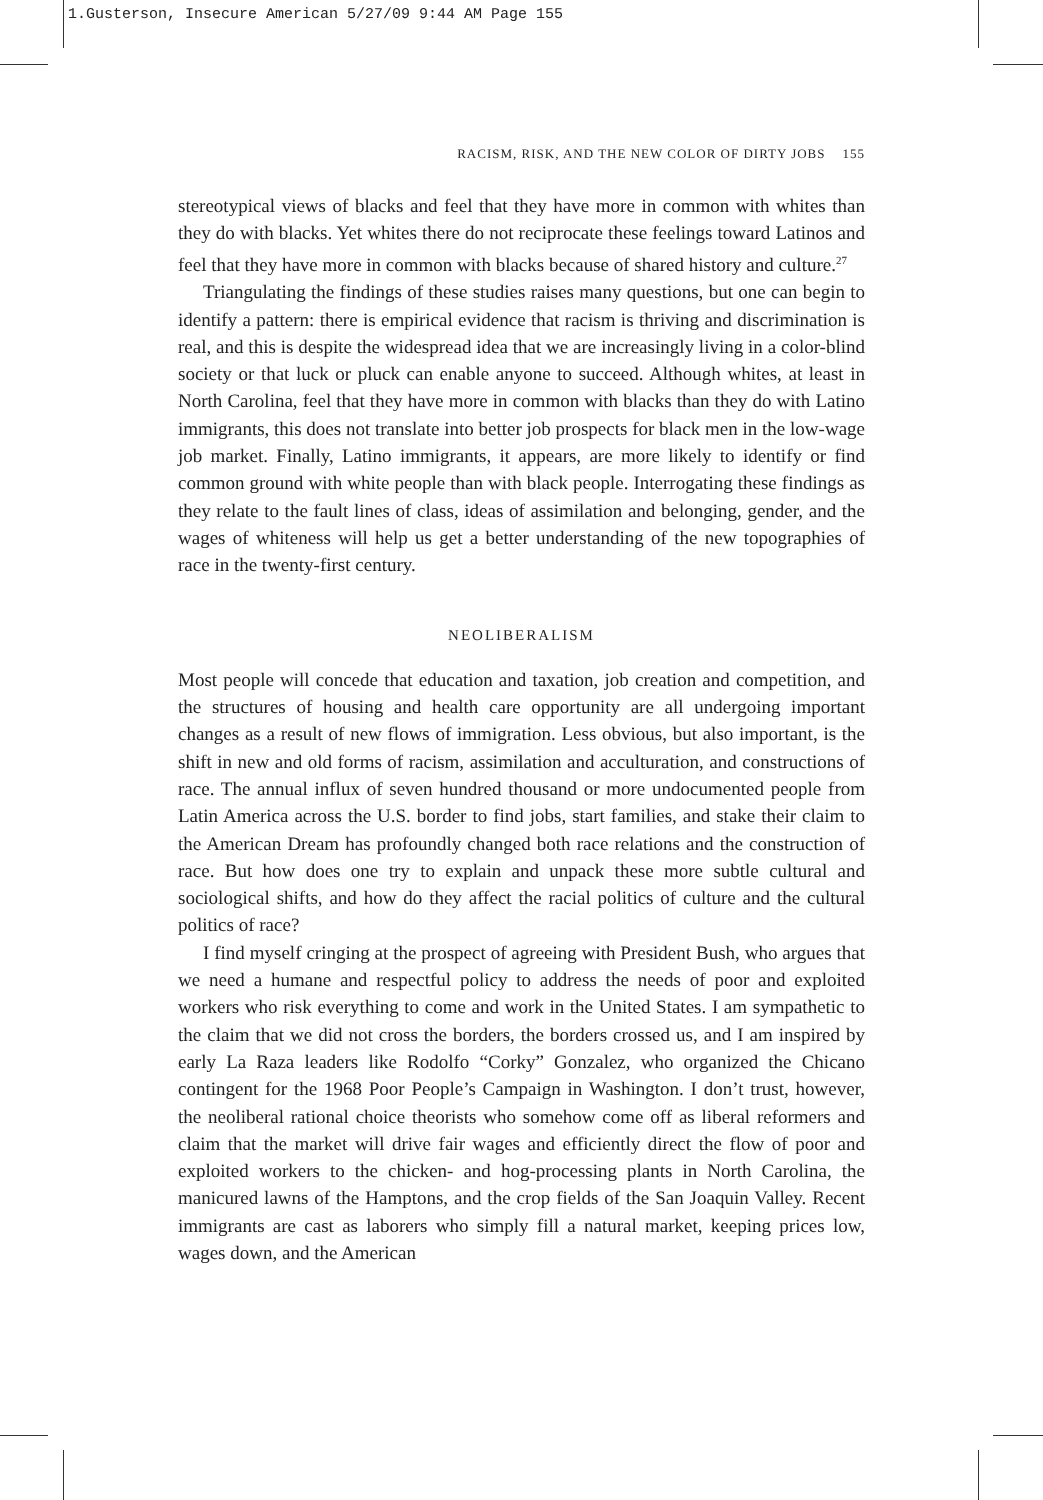1.Gusterson, Insecure American 5/27/09 9:44 AM Page 155
RACISM, RISK, AND THE NEW COLOR OF DIRTY JOBS 155
stereotypical views of blacks and feel that they have more in common with whites than they do with blacks. Yet whites there do not reciprocate these feelings toward Latinos and feel that they have more in common with blacks because of shared history and culture.<sup>27</sup>
Triangulating the findings of these studies raises many questions, but one can begin to identify a pattern: there is empirical evidence that racism is thriving and discrimination is real, and this is despite the widespread idea that we are increasingly living in a color-blind society or that luck or pluck can enable anyone to succeed. Although whites, at least in North Carolina, feel that they have more in common with blacks than they do with Latino immigrants, this does not translate into better job prospects for black men in the low-wage job market. Finally, Latino immigrants, it appears, are more likely to identify or find common ground with white people than with black people. Interrogating these findings as they relate to the fault lines of class, ideas of assimilation and belonging, gender, and the wages of whiteness will help us get a better understanding of the new topographies of race in the twenty-first century.
NEOLIBERALISM
Most people will concede that education and taxation, job creation and competition, and the structures of housing and health care opportunity are all undergoing important changes as a result of new flows of immigration. Less obvious, but also important, is the shift in new and old forms of racism, assimilation and acculturation, and constructions of race. The annual influx of seven hundred thousand or more undocumented people from Latin America across the U.S. border to find jobs, start families, and stake their claim to the American Dream has profoundly changed both race relations and the construction of race. But how does one try to explain and unpack these more subtle cultural and sociological shifts, and how do they affect the racial politics of culture and the cultural politics of race?
I find myself cringing at the prospect of agreeing with President Bush, who argues that we need a humane and respectful policy to address the needs of poor and exploited workers who risk everything to come and work in the United States. I am sympathetic to the claim that we did not cross the borders, the borders crossed us, and I am inspired by early La Raza leaders like Rodolfo “Corky” Gonzalez, who organized the Chicano contingent for the 1968 Poor People’s Campaign in Washington. I don’t trust, however, the neoliberal rational choice theorists who somehow come off as liberal reformers and claim that the market will drive fair wages and efficiently direct the flow of poor and exploited workers to the chicken- and hog-processing plants in North Carolina, the manicured lawns of the Hamptons, and the crop fields of the San Joaquin Valley. Recent immigrants are cast as laborers who simply fill a natural market, keeping prices low, wages down, and the American